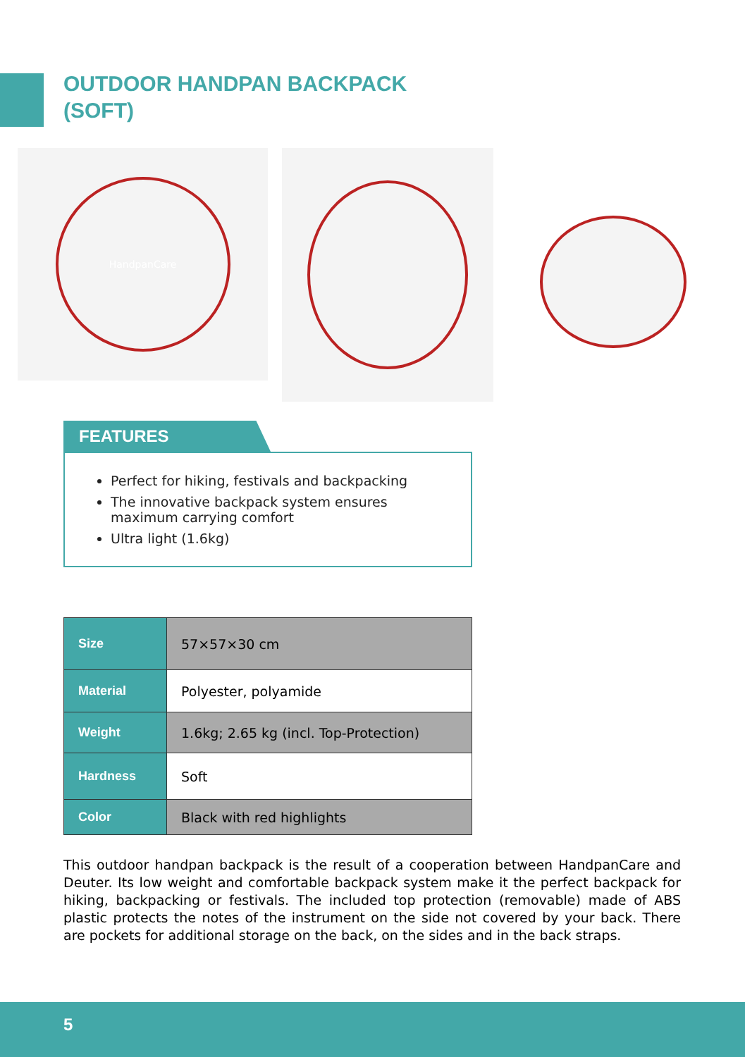OUTDOOR HANDPAN BACKPACK
(SOFT)
HandpanCare
FEATURES
Perfect for hiking, festivals and backpacking
The innovative backpack system ensures maximum carrying comfort
Ultra light (1.6kg)
| Size | 57×57×30 cm |
| Material | Polyester, polyamide |
| Weight | 1.6kg; 2.65 kg (incl. Top-Protection) |
| Hardness | Soft |
| Color | Black with red highlights |
This outdoor handpan backpack is the result of a cooperation between HandpanCare and Deuter. Its low weight and comfortable backpack system make it the perfect backpack for hiking, backpacking or festivals. The included top protection (removable) made of ABS plastic protects the notes of the instrument on the side not covered by your back. There are pockets for additional storage on the back, on the sides and in the back straps.
5